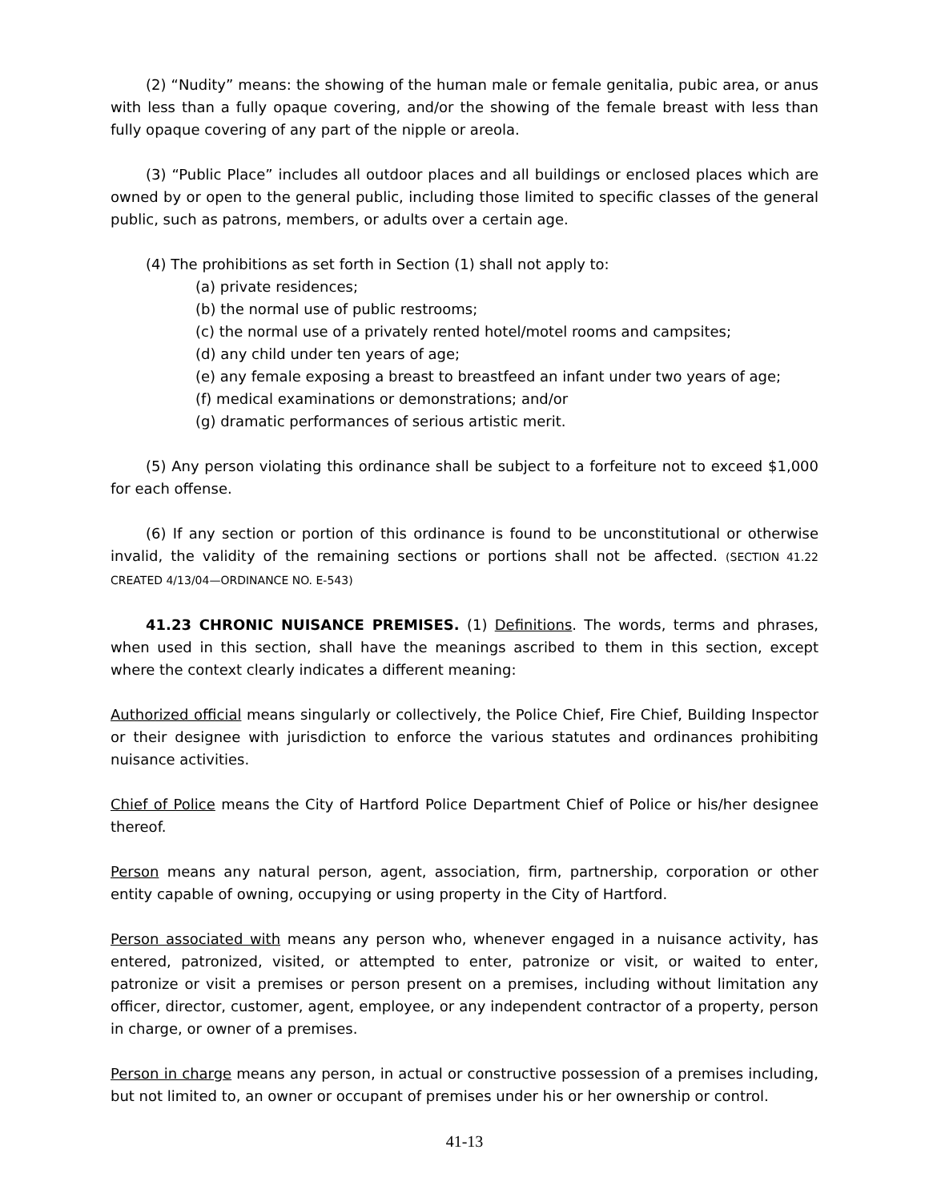(2) “Nudity” means: the showing of the human male or female genitalia, pubic area, or anus with less than a fully opaque covering, and/or the showing of the female breast with less than fully opaque covering of any part of the nipple or areola.
(3) “Public Place” includes all outdoor places and all buildings or enclosed places which are owned by or open to the general public, including those limited to specific classes of the general public, such as patrons, members, or adults over a certain age.
(4) The prohibitions as set forth in Section (1) shall not apply to:
(a) private residences;
(b) the normal use of public restrooms;
(c) the normal use of a privately rented hotel/motel rooms and campsites;
(d) any child under ten years of age;
(e) any female exposing a breast to breastfeed an infant under two years of age;
(f) medical examinations or demonstrations; and/or
(g) dramatic performances of serious artistic merit.
(5) Any person violating this ordinance shall be subject to a forfeiture not to exceed $1,000 for each offense.
(6) If any section or portion of this ordinance is found to be unconstitutional or otherwise invalid, the validity of the remaining sections or portions shall not be affected. (SECTION 41.22 CREATED 4/13/04—ORDINANCE NO. E-543)
41.23 CHRONIC NUISANCE PREMISES. (1) Definitions. The words, terms and phrases, when used in this section, shall have the meanings ascribed to them in this section, except where the context clearly indicates a different meaning:
Authorized official means singularly or collectively, the Police Chief, Fire Chief, Building Inspector or their designee with jurisdiction to enforce the various statutes and ordinances prohibiting nuisance activities.
Chief of Police means the City of Hartford Police Department Chief of Police or his/her designee thereof.
Person means any natural person, agent, association, firm, partnership, corporation or other entity capable of owning, occupying or using property in the City of Hartford.
Person associated with means any person who, whenever engaged in a nuisance activity, has entered, patronized, visited, or attempted to enter, patronize or visit, or waited to enter, patronize or visit a premises or person present on a premises, including without limitation any officer, director, customer, agent, employee, or any independent contractor of a property, person in charge, or owner of a premises.
Person in charge means any person, in actual or constructive possession of a premises including, but not limited to, an owner or occupant of premises under his or her ownership or control.
41-13